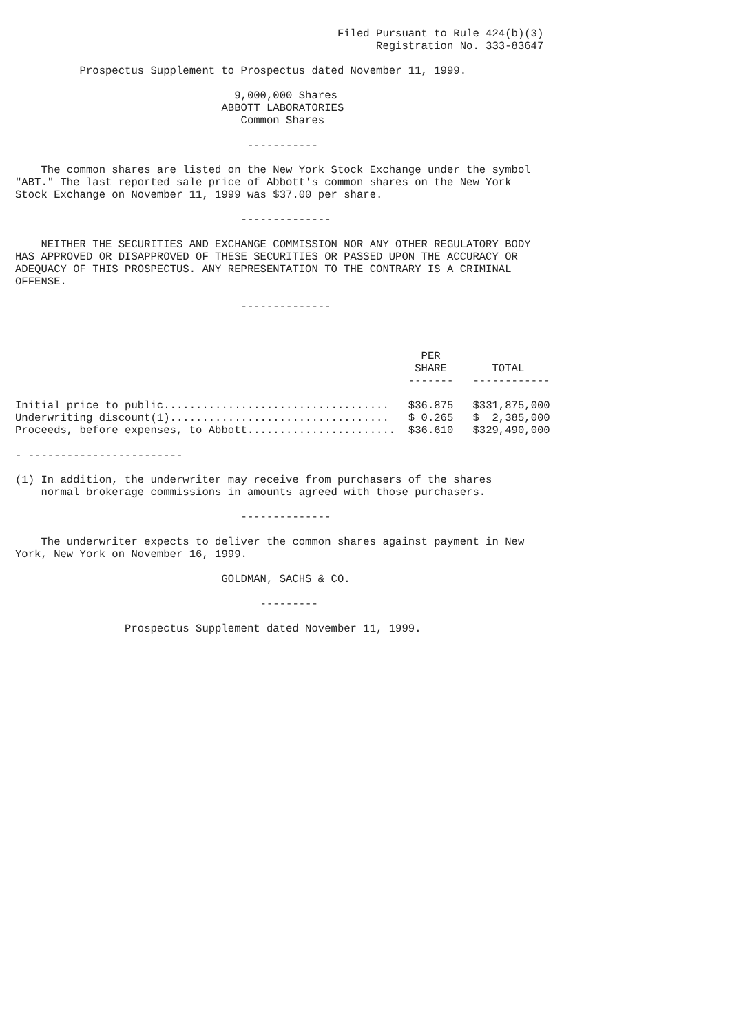Filed Pursuant to Rule 424(b)(3)
                                                        Registration No. 333-83647

          Prospectus Supplement to Prospectus dated November 11, 1999.

                                  9,000,000 Shares
                                ABBOTT LABORATORIES
                                   Common Shares

                                    -----------

    The common shares are listed on the New York Stock Exchange under the symbol
"ABT." The last reported sale price of Abbott's common shares on the New York
Stock Exchange on November 11, 1999 was $37.00 per share.

                                   --------------

    NEITHER THE SECURITIES AND EXCHANGE COMMISSION NOR ANY OTHER REGULATORY BODY
HAS APPROVED OR DISAPPROVED OF THESE SECURITIES OR PASSED UPON THE ACCURACY OR
ADEQUACY OF THIS PROSPECTUS. ANY REPRESENTATION TO THE CONTRARY IS A CRIMINAL
OFFENSE.

                                   --------------
| | | PER | | |
| --- | --- | --- | --- | --- |
| | | SHARE | | TOTAL |
| | | ------- | | ------------ |
| Initial price to public................................... | | $36.875 | | $331,875,000 |
| Underwriting discount(1).................................. | | $ 0.265 | | $ 2,385,000 |
| Proceeds, before expenses, to Abbott....................... | | $36.610 | | $329,490,000 |
- ------------------------

(1) In addition, the underwriter may receive from purchasers of the shares
    normal brokerage commissions in amounts agreed with those purchasers.

                                   --------------

    The underwriter expects to deliver the common shares against payment in New
York, New York on November 16, 1999.

                                GOLDMAN, SACHS & CO.

                                      ---------

                 Prospectus Supplement dated November 11, 1999.